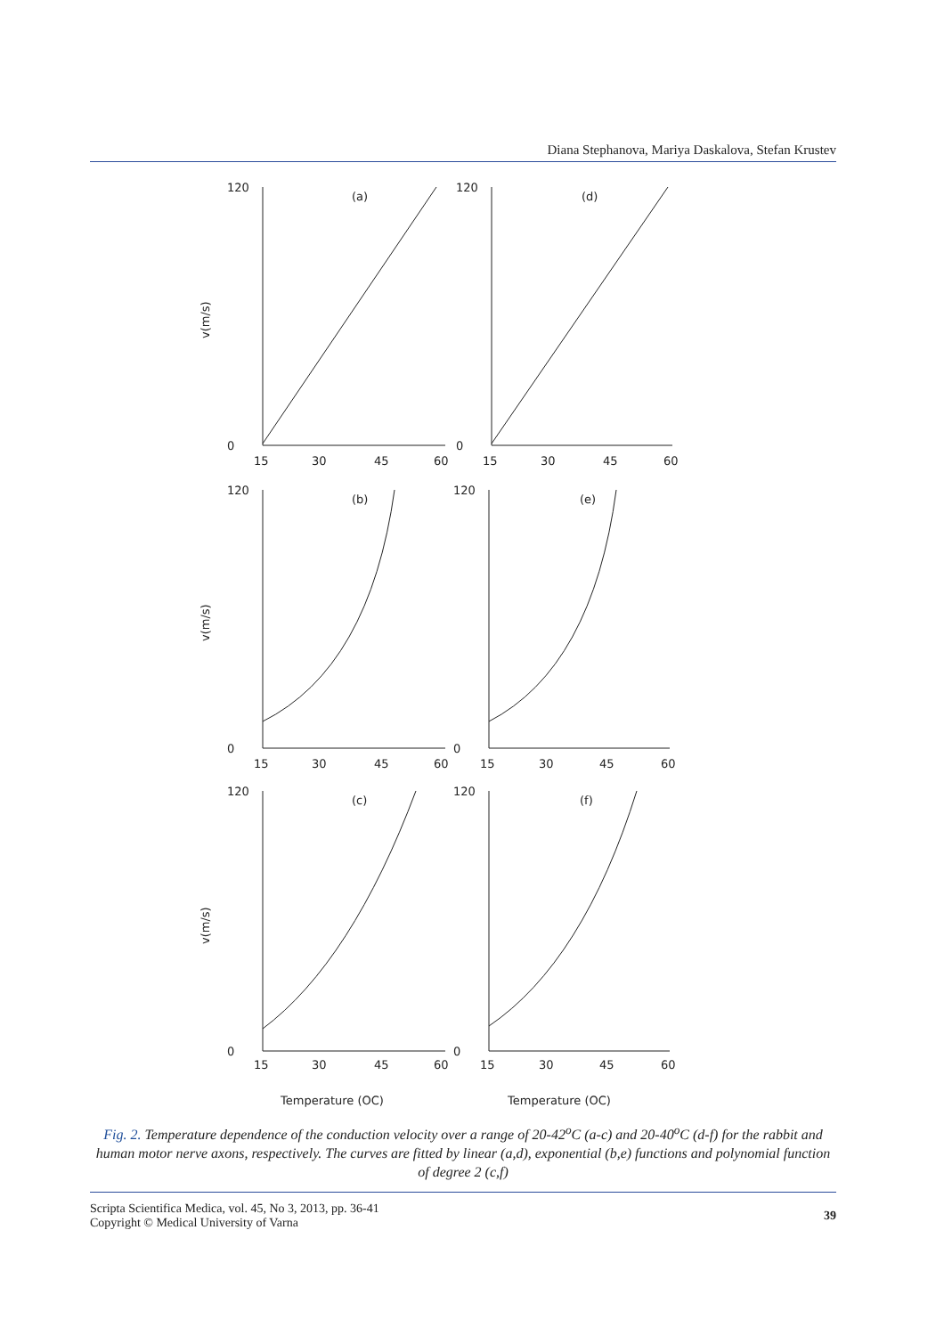Diana Stephanova, Mariya Daskalova, Stefan Krustev
(a)
(d)
(b)
(e)
(c)
(f)
120
0
120
0
120
0
120
0
120
0
120
0
15
30
45
60
15
30
45
60
15
30
45
60
15
30
45
60
15
30
45
60
15
30
45
60
v(m/s)
v(m/s)
v(m/s)
Temperature (OC)
Temperature (OC)
Fig. 2. Temperature dependence of the conduction velocity over a range of 20-42<sup>o</sup>C (a-c) and 20-40<sup>o</sup>C (d-f) for the rabbit and human motor nerve axons, respectively. The curves are fitted by linear (a,d), exponential (b,e) functions and polynomial function of degree 2 (c,f)
Scripta Scientifica Medica, vol. 45, No 3, 2013, pp. 36-41
Copyright © Medical University of Varna
39